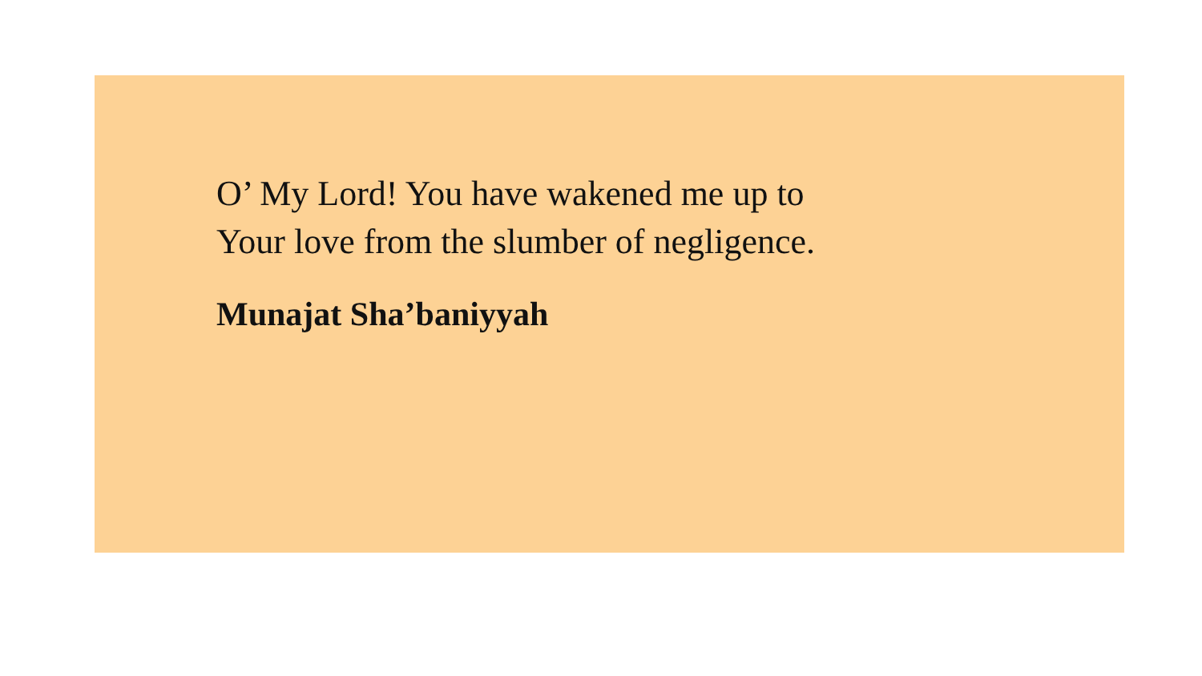O’ My Lord! You have wakened me up to
Your love from the slumber of negligence.
Munajat Sha’baniyyah